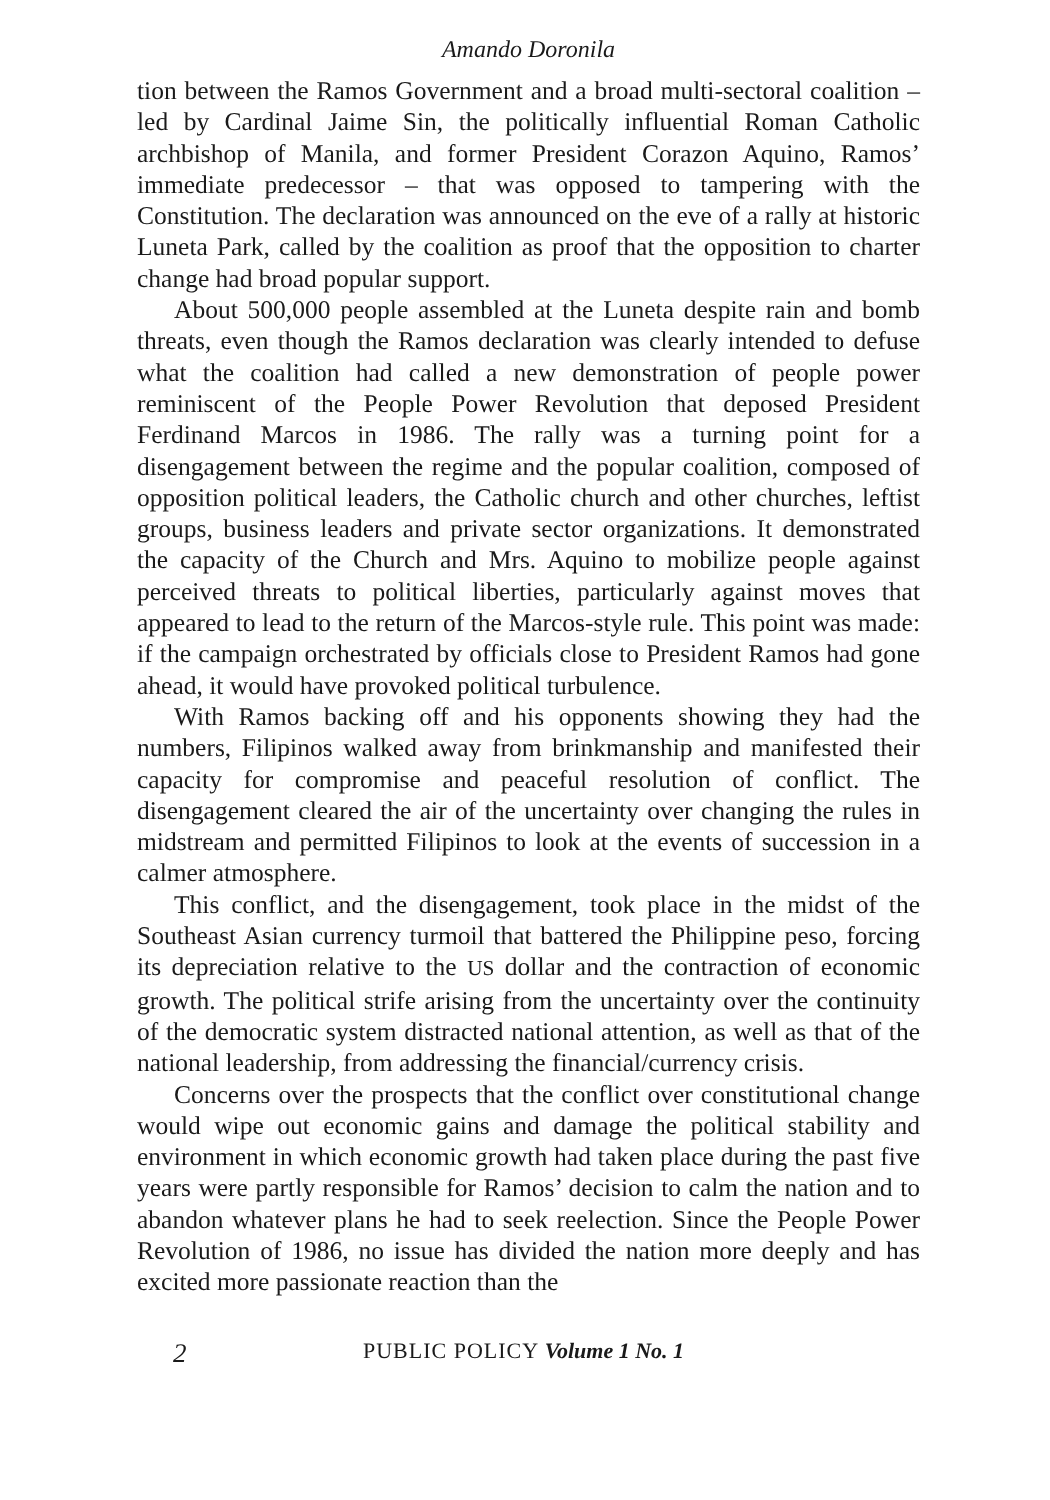Amando Doronila
tion between the Ramos Government and a broad multi-sectoral coalition – led by Cardinal Jaime Sin, the politically influential Roman Catholic archbishop of Manila, and former President Corazon Aquino, Ramos’ immediate predecessor – that was opposed to tampering with the Constitution. The declaration was announced on the eve of a rally at historic Luneta Park, called by the coalition as proof that the opposition to charter change had broad popular support.
About 500,000 people assembled at the Luneta despite rain and bomb threats, even though the Ramos declaration was clearly intended to defuse what the coalition had called a new demonstration of people power reminiscent of the People Power Revolution that deposed President Ferdinand Marcos in 1986. The rally was a turning point for a disengagement between the regime and the popular coalition, composed of opposition political leaders, the Catholic church and other churches, leftist groups, business leaders and private sector organizations. It demonstrated the capacity of the Church and Mrs. Aquino to mobilize people against perceived threats to political liberties, particularly against moves that appeared to lead to the return of the Marcos-style rule. This point was made: if the campaign orchestrated by officials close to President Ramos had gone ahead, it would have provoked political turbulence.
With Ramos backing off and his opponents showing they had the numbers, Filipinos walked away from brinkmanship and manifested their capacity for compromise and peaceful resolution of conflict. The disengagement cleared the air of the uncertainty over changing the rules in midstream and permitted Filipinos to look at the events of succession in a calmer atmosphere.
This conflict, and the disengagement, took place in the midst of the Southeast Asian currency turmoil that battered the Philippine peso, forcing its depreciation relative to the US dollar and the contraction of economic growth. The political strife arising from the uncertainty over the continuity of the democratic system distracted national attention, as well as that of the national leadership, from addressing the financial/currency crisis.
Concerns over the prospects that the conflict over constitutional change would wipe out economic gains and damage the political stability and environment in which economic growth had taken place during the past five years were partly responsible for Ramos’ decision to calm the nation and to abandon whatever plans he had to seek reelection. Since the People Power Revolution of 1986, no issue has divided the nation more deeply and has excited more passionate reaction than the
2 PUBLIC POLICY Volume 1 No. 1